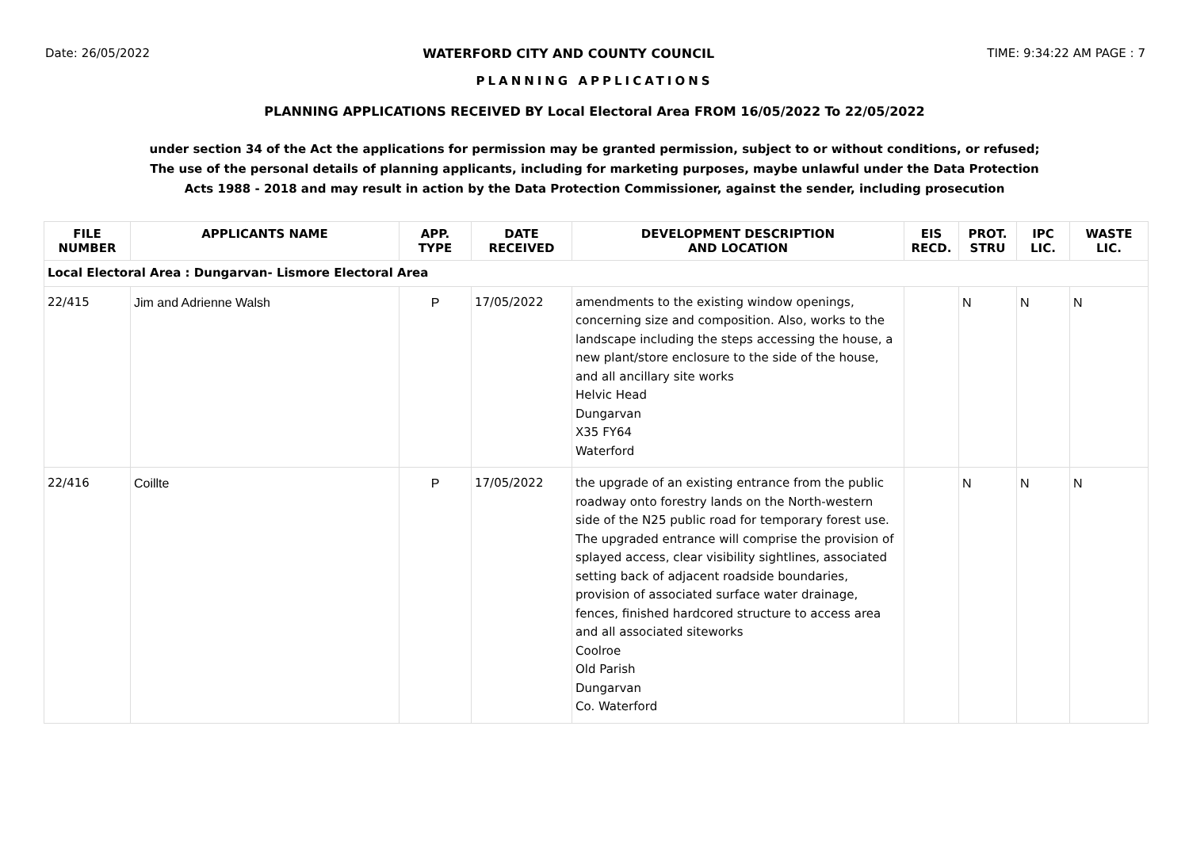Date: 26/05/2022 WATERFORD CITY AND COUNTY COUNCIL TIME: 9:34:22 AM PAGE : 7
PLANNING APPLICATIONS
PLANNING APPLICATIONS RECEIVED BY Local Electoral Area FROM 16/05/2022 To 22/05/2022
under section 34 of the Act the applications for permission may be granted permission, subject to or without conditions, or refused;
The use of the personal details of planning applicants, including for marketing purposes, maybe unlawful under the Data Protection
Acts 1988 - 2018 and may result in action by the Data Protection Commissioner, against the sender, including prosecution
| FILE NUMBER | APPLICANTS NAME | APP. TYPE | DATE RECEIVED | DEVELOPMENT DESCRIPTION AND LOCATION | EIS RECD. | PROT. STRU | IPC LIC. | WASTE LIC. |
| --- | --- | --- | --- | --- | --- | --- | --- | --- |
| Local Electoral Area : Dungarvan- Lismore Electoral Area | | | | | | | | |
| 22/415 | Jim and Adrienne Walsh | P | 17/05/2022 | amendments to the existing window openings, concerning size and composition. Also, works to the landscape including the steps accessing the house, a new plant/store enclosure to the side of the house, and all ancillary site works Helvic Head Dungarvan X35 FY64 Waterford | | N | N | N |
| 22/416 | Coillte | P | 17/05/2022 | the upgrade of an existing entrance from the public roadway onto forestry lands on the North-western side of the N25 public road for temporary forest use. The upgraded entrance will comprise the provision of splayed access, clear visibility sightlines, associated setting back of adjacent roadside boundaries, provision of associated surface water drainage, fences, finished hardcored structure to access area and all associated siteworks Coolroe Old Parish Dungarvan Co. Waterford | | N | N | N |